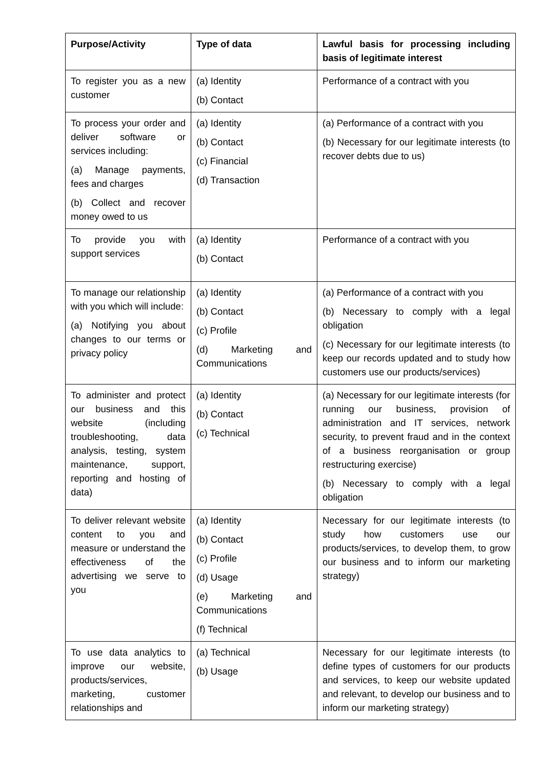| Purpose/Activity | Type of data | Lawful basis for processing including basis of legitimate interest |
| --- | --- | --- |
| To register you as a new customer | (a) Identity (b) Contact | Performance of a contract with you |
| To process your order and deliver software or services including: (a) Manage payments, fees and charges (b) Collect and recover money owed to us | (a) Identity (b) Contact (c) Financial (d) Transaction | (a) Performance of a contract with you (b) Necessary for our legitimate interests (to recover debts due to us) |
| To provide you with support services | (a) Identity (b) Contact | Performance of a contract with you |
| To manage our relationship with you which will include: (a) Notifying you about changes to our terms or privacy policy | (a) Identity (b) Contact (c) Profile (d) Marketing and Communications | (a) Performance of a contract with you (b) Necessary to comply with a legal obligation (c) Necessary for our legitimate interests (to keep our records updated and to study how customers use our products/services) |
| To administer and protect our business and this website (including troubleshooting, data analysis, testing, system maintenance, support, reporting and hosting of data) | (a) Identity (b) Contact (c) Technical | (a) Necessary for our legitimate interests (for running our business, provision of administration and IT services, network security, to prevent fraud and in the context of a business reorganisation or group restructuring exercise) (b) Necessary to comply with a legal obligation |
| To deliver relevant website content to you and measure or understand the effectiveness of the advertising we serve to you | (a) Identity (b) Contact (c) Profile (d) Usage (e) Marketing and Communications (f) Technical | Necessary for our legitimate interests (to study how customers use our products/services, to develop them, to grow our business and to inform our marketing strategy) |
| To use data analytics to improve our website, products/services, marketing, customer relationships and | (a) Technical (b) Usage | Necessary for our legitimate interests (to define types of customers for our products and services, to keep our website updated and relevant, to develop our business and to inform our marketing strategy) |